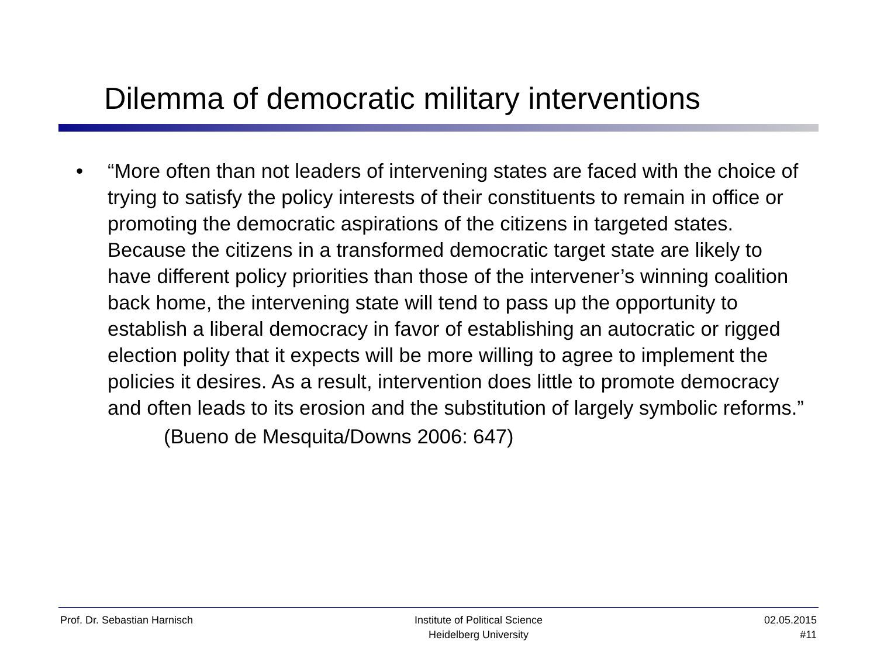Dilemma of democratic military interventions
• “More often than not leaders of intervening states are faced with the choice of trying to satisfy the policy interests of their constituents to remain in office or promoting the democratic aspirations of the citizens in targeted states. Because the citizens in a transformed democratic target state are likely to have different policy priorities than those of the intervener’s winning coalition back home, the intervening state will tend to pass up the opportunity to establish a liberal democracy in favor of establishing an autocratic or rigged election polity that it expects will be more willing to agree to implement the policies it desires. As a result, intervention does little to promote democracy and often leads to its erosion and the substitution of largely symbolic reforms.”
(Bueno de Mesquita/Downs 2006: 647)
Prof. Dr. Sebastian Harnisch Institute of Political Science
Heidelberg University
02.05.2015
#11